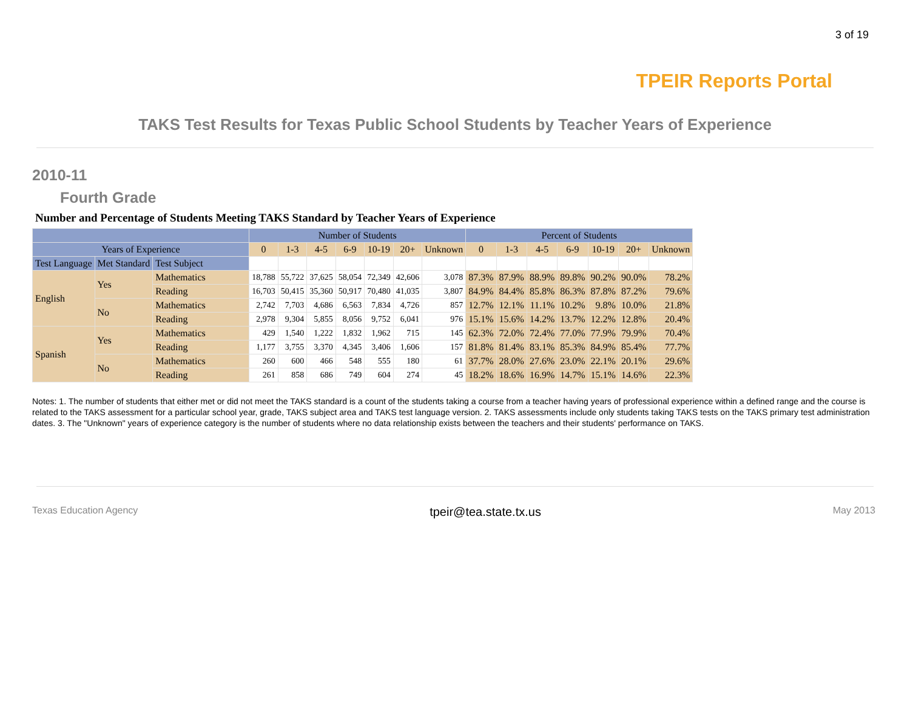3 of 19
TPEIR Reports Portal
TAKS Test Results for Texas Public School Students by Teacher Years of Experience
2010-11
Fourth Grade
Number and Percentage of Students Meeting TAKS Standard by Teacher Years of Experience
| | | | Number of Students | | | | | | | Percent of Students | | | | | | |
| --- | --- | --- | --- | --- | --- | --- | --- | --- | --- | --- | --- | --- | --- | --- | --- | --- |
| Years of Experience | | | 0 | 1-3 | 4-5 | 6-9 | 10-19 | 20+ | Unknown | 0 | 1-3 | 4-5 | 6-9 | 10-19 | 20+ | Unknown |
| Test Language | Met Standard | Test Subject | | | | | | | | | | | | | | |
| English | Yes | Mathematics | 18,788 | 55,722 | 37,625 | 58,054 | 72,349 | 42,606 | 3,078 | 87.3% | 87.9% | 88.9% | 89.8% | 90.2% | 90.0% | 78.2% |
| | | Reading | 16,703 | 50,415 | 35,360 | 50,917 | 70,480 | 41,035 | 3,807 | 84.9% | 84.4% | 85.8% | 86.3% | 87.8% | 87.2% | 79.6% |
| | No | Mathematics | 2,742 | 7,703 | 4,686 | 6,563 | 7,834 | 4,726 | 857 | 12.7% | 12.1% | 11.1% | 10.2% | 9.8% | 10.0% | 21.8% |
| | | Reading | 2,978 | 9,304 | 5,855 | 8,056 | 9,752 | 6,041 | 976 | 15.1% | 15.6% | 14.2% | 13.7% | 12.2% | 12.8% | 20.4% |
| Spanish | Yes | Mathematics | 429 | 1,540 | 1,222 | 1,832 | 1,962 | 715 | 145 | 62.3% | 72.0% | 72.4% | 77.0% | 77.9% | 79.9% | 70.4% |
| | | Reading | 1,177 | 3,755 | 3,370 | 4,345 | 3,406 | 1,606 | 157 | 81.8% | 81.4% | 83.1% | 85.3% | 84.9% | 85.4% | 77.7% |
| | No | Mathematics | 260 | 600 | 466 | 548 | 555 | 180 | 61 | 37.7% | 28.0% | 27.6% | 23.0% | 22.1% | 20.1% | 29.6% |
| | | Reading | 261 | 858 | 686 | 749 | 604 | 274 | 45 | 18.2% | 18.6% | 16.9% | 14.7% | 15.1% | 14.6% | 22.3% |
Notes: 1. The number of students that either met or did not meet the TAKS standard is a count of the students taking a course from a teacher having years of professional experience within a defined range and the course is related to the TAKS assessment for a particular school year, grade, TAKS subject area and TAKS test language version. 2. TAKS assessments include only students taking TAKS tests on the TAKS primary test administration dates. 3. The "Unknown" years of experience category is the number of students where no data relationship exists between the teachers and their students' performance on TAKS.
Texas Education Agency tpeir@tea.state.tx.us May 2013